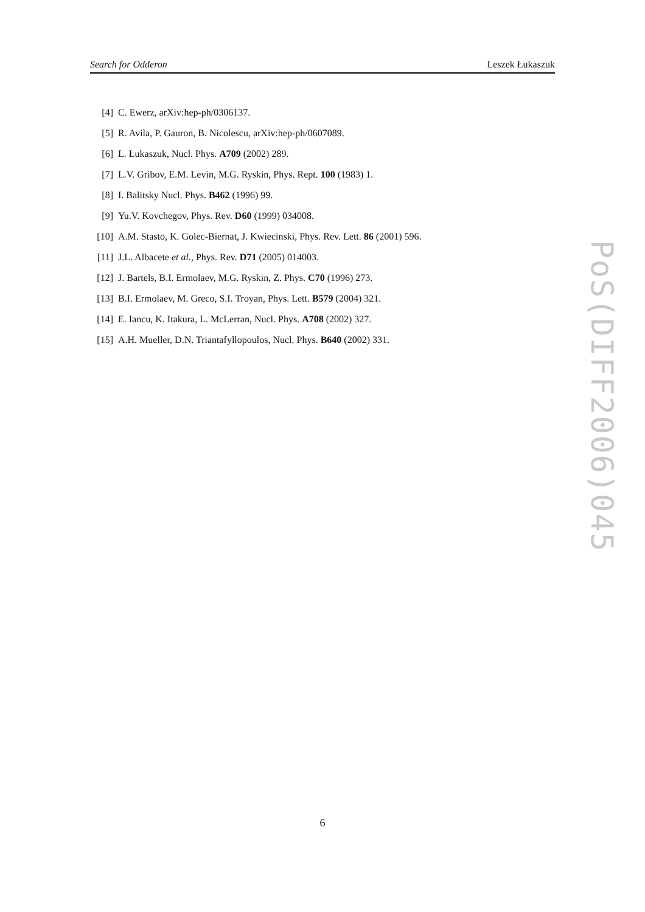Search for Odderon Leszek Łukaszuk
[4] C. Ewerz, arXiv:hep-ph/0306137.
[5] R. Avila, P. Gauron, B. Nicolescu, arXiv:hep-ph/0607089.
[6] L. Łukaszuk, Nucl. Phys. A709 (2002) 289.
[7] L.V. Gribov, E.M. Levin, M.G. Ryskin, Phys. Rept. 100 (1983) 1.
[8] I. Balitsky Nucl. Phys. B462 (1996) 99.
[9] Yu.V. Kovchegov, Phys. Rev. D60 (1999) 034008.
[10] A.M. Stasto, K. Golec-Biernat, J. Kwiecinski, Phys. Rev. Lett. 86 (2001) 596.
[11] J.L. Albacete et al., Phys. Rev. D71 (2005) 014003.
[12] J. Bartels, B.I. Ermolaev, M.G. Ryskin, Z. Phys. C70 (1996) 273.
[13] B.I. Ermolaev, M. Greco, S.I. Troyan, Phys. Lett. B579 (2004) 321.
[14] E. Iancu, K. Itakura, L. McLerran, Nucl. Phys. A708 (2002) 327.
[15] A.H. Mueller, D.N. Triantafyllopoulos, Nucl. Phys. B640 (2002) 331.
PoS(DIFF2006)045
6